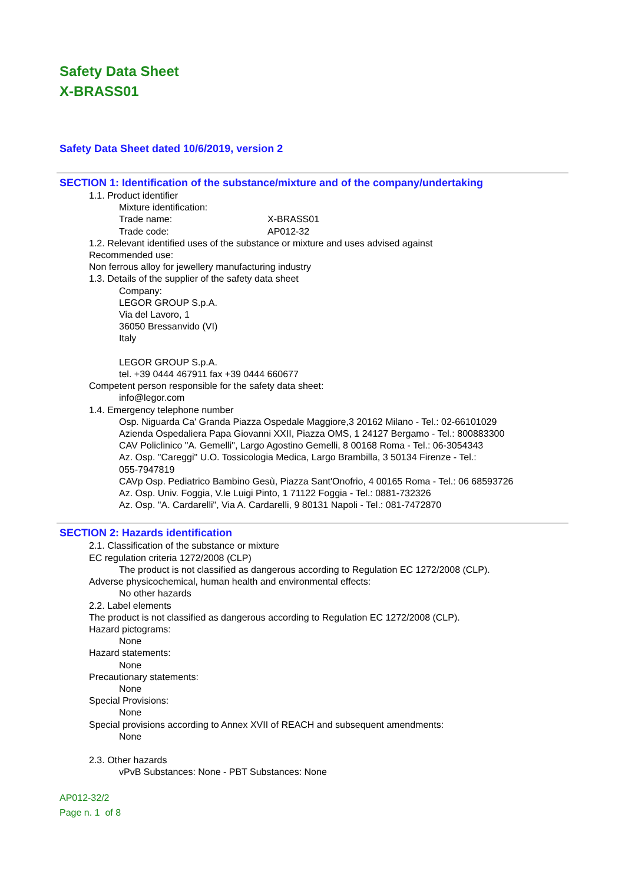Safety Data Sheet
X-BRASS01
Safety Data Sheet dated 10/6/2019, version 2
SECTION 1: Identification of the substance/mixture and of the company/undertaking
1.1. Product identifier
Mixture identification:
Trade name: X-BRASS01
Trade code: AP012-32
1.2. Relevant identified uses of the substance or mixture and uses advised against
Recommended use:
Non ferrous alloy for jewellery manufacturing industry
1.3. Details of the supplier of the safety data sheet
Company:
LEGOR GROUP S.p.A.
Via del Lavoro, 1
36050 Bressanvido (VI)
Italy
LEGOR GROUP S.p.A.
tel. +39 0444 467911 fax +39 0444 660677
Competent person responsible for the safety data sheet:
info@legor.com
1.4. Emergency telephone number
Osp. Niguarda Ca' Granda Piazza Ospedale Maggiore,3 20162 Milano - Tel.: 02-66101029
Azienda Ospedaliera Papa Giovanni XXII, Piazza OMS, 1 24127 Bergamo - Tel.: 800883300
CAV Policlinico "A. Gemelli", Largo Agostino Gemelli, 8 00168 Roma - Tel.: 06-3054343
Az. Osp. "Careggi" U.O. Tossicologia Medica, Largo Brambilla, 3 50134 Firenze - Tel.:
055-7947819
CAVp Osp. Pediatrico Bambino Gesù, Piazza Sant'Onofrio, 4 00165 Roma - Tel.: 06 68593726
Az. Osp. Univ. Foggia, V.le Luigi Pinto, 1 71122 Foggia - Tel.: 0881-732326
Az. Osp. "A. Cardarelli", Via A. Cardarelli, 9 80131 Napoli - Tel.: 081-7472870
SECTION 2: Hazards identification
2.1. Classification of the substance or mixture
EC regulation criteria 1272/2008 (CLP)
The product is not classified as dangerous according to Regulation EC 1272/2008 (CLP).
Adverse physicochemical, human health and environmental effects:
No other hazards
2.2. Label elements
The product is not classified as dangerous according to Regulation EC 1272/2008 (CLP).
Hazard pictograms:
None
Hazard statements:
None
Precautionary statements:
None
Special Provisions:
None
Special provisions according to Annex XVII of REACH and subsequent amendments:
None
2.3. Other hazards
vPvB Substances: None - PBT Substances: None
AP012-32/2
Page n. 1 of 8